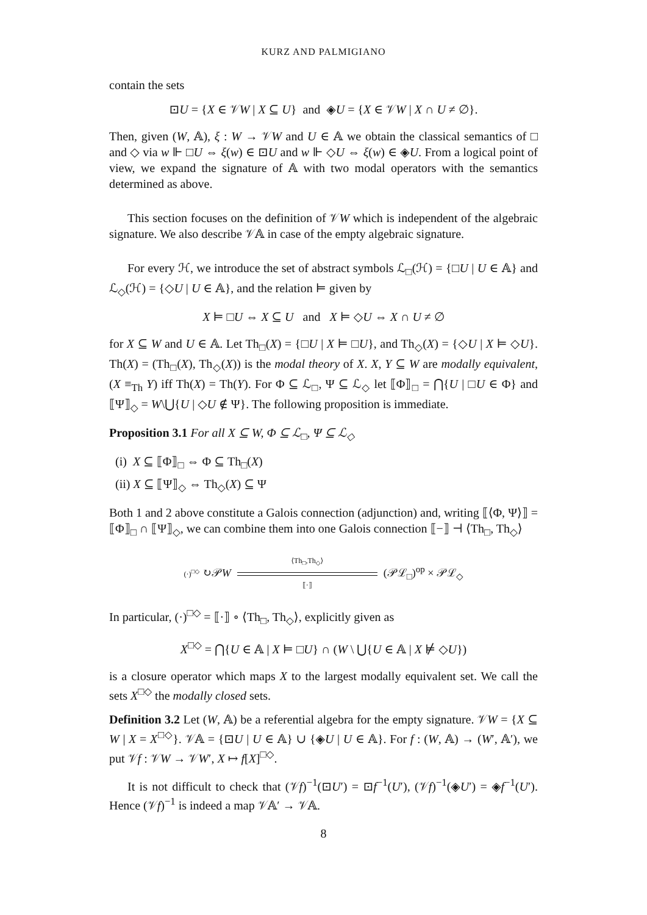KURZ AND PALMIGIANO
contain the sets
⊡U = {X ∈ 𝒱W | X ⊆ U} and ◈U = {X ∈ 𝒱W | X ∩ U ≠ ∅}.
Then, given (W, 𝔸), ξ : W → 𝒱W and U ∈ 𝔸 we obtain the classical semantics of □ and ◇ via w ⊩ □U ⇔ ξ(w) ∈ ⊡U and w ⊩ ◇U ⇔ ξ(w) ∈ ◈U. From a logical point of view, we expand the signature of 𝔸 with two modal operators with the semantics determined as above.
This section focuses on the definition of 𝒱W which is independent of the algebraic signature. We also describe 𝒱𝔸 in case of the empty algebraic signature.
For every ℋ, we introduce the set of abstract symbols ℒ<sub>□</sub>(ℋ) = {□U | U ∈ 𝔸} and ℒ<sub>◇</sub>(ℋ) = {◇U | U ∈ 𝔸}, and the relation ⊨ given by
X ⊨ □U ⇔ X ⊆ U and X ⊨ ◇U ⇔ X ∩ U ≠ ∅
for X ⊆ W and U ∈ 𝔸. Let Th<sub>□</sub>(X) = {□U | X ⊨ □U}, and Th<sub>◇</sub>(X) = {◇U | X ⊨ ◇U}. Th(X) = (Th<sub>□</sub>(X), Th<sub>◇</sub>(X)) is the modal theory of X. X, Y ⊆ W are modally equivalent, (X ≡<sub>Th</sub> Y) iff Th(X) = Th(Y). For Φ ⊆ ℒ<sub>□</sub>, Ψ ⊆ ℒ<sub>◇</sub> let ⟦Φ⟧<sub>□</sub> = ⋂{U | □U ∈ Φ} and ⟦Ψ⟧<sub>◇</sub> = W\⋃{U | ◇U ∉ Ψ}. The following proposition is immediate.
Proposition 3.1 For all X ⊆ W, Φ ⊆ ℒ<sub>□</sub>, Ψ ⊆ ℒ<sub>◇</sub>
(i) X ⊆ ⟦Φ⟧<sub>□</sub> ⇔ Φ ⊆ Th<sub>□</sub>(X)
(ii) X ⊆ ⟦Ψ⟧<sub>◇</sub> ⇔ Th<sub>◇</sub>(X) ⊆ Ψ
Both 1 and 2 above constitute a Galois connection (adjunction) and, writing ⟦⟨Φ, Ψ⟩⟧ = ⟦Φ⟧<sub>□</sub> ∩ ⟦Ψ⟧<sub>◇</sub>, we can combine them into one Galois connection ⟦−⟧ ⊣ ⟨Th<sub>□</sub>, Th<sub>◇</sub>⟩
(·)<sup>□◇</sup> ↻𝒫W ⟨Th<sub>□</sub>,Th<sub>◇</sub>⟩
⟦·⟧ (𝒫ℒ<sub>□</sub>)<sup>op</sup> × 𝒫ℒ<sub>◇</sub>
In particular, (·)<sup>□◇</sup> = ⟦·⟧ ∘ ⟨Th<sub>□</sub>, Th<sub>◇</sub>⟩, explicitly given as
X<sup>□◇</sup> = ⋂{U ∈ 𝔸 | X ⊨ □U} ∩ (W \ ⋃{U ∈ 𝔸 | X ⊭ ◇U})
is a closure operator which maps X to the largest modally equivalent set. We call the sets X<sup>□◇</sup> the modally closed sets.
Definition 3.2 Let (W, 𝔸) be a referential algebra for the empty signature. 𝒱W = {X ⊆ W | X = X<sup>□◇</sup>}. 𝒱𝔸 = {⊡U | U ∈ 𝔸} ∪ {◈U | U ∈ 𝔸}. For f : (W, 𝔸) → (W′, 𝔸′), we put 𝒱f : 𝒱W → 𝒱W′, X ↦ f[X]<sup>□◇</sup>.
It is not difficult to check that (𝒱f)<sup>−1</sup>(⊡U′) = ⊡f<sup>−1</sup>(U′), (𝒱f)<sup>−1</sup>(◈U′) = ◈f<sup>−1</sup>(U′). Hence (𝒱f)<sup>−1</sup> is indeed a map 𝒱𝔸′ → 𝒱𝔸.
8